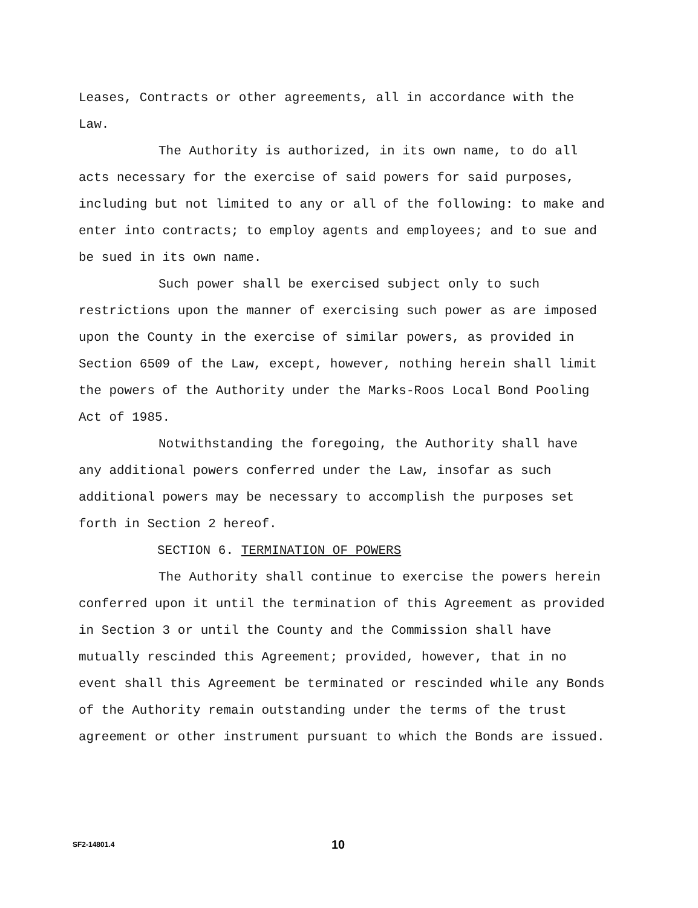Leases, Contracts or other agreements, all in accordance with the Law.
The Authority is authorized, in its own name, to do all acts necessary for the exercise of said powers for said purposes, including but not limited to any or all of the following: to make and enter into contracts; to employ agents and employees; and to sue and be sued in its own name.
Such power shall be exercised subject only to such restrictions upon the manner of exercising such power as are imposed upon the County in the exercise of similar powers, as provided in Section 6509 of the Law, except, however, nothing herein shall limit the powers of the Authority under the Marks-Roos Local Bond Pooling Act of 1985.
Notwithstanding the foregoing, the Authority shall have any additional powers conferred under the Law, insofar as such additional powers may be necessary to accomplish the purposes set forth in Section 2 hereof.
SECTION 6. TERMINATION OF POWERS
The Authority shall continue to exercise the powers herein conferred upon it until the termination of this Agreement as provided in Section 3 or until the County and the Commission shall have mutually rescinded this Agreement; provided, however, that in no event shall this Agreement be terminated or rescinded while any Bonds of the Authority remain outstanding under the terms of the trust agreement or other instrument pursuant to which the Bonds are issued.
SF2-14801.4 10